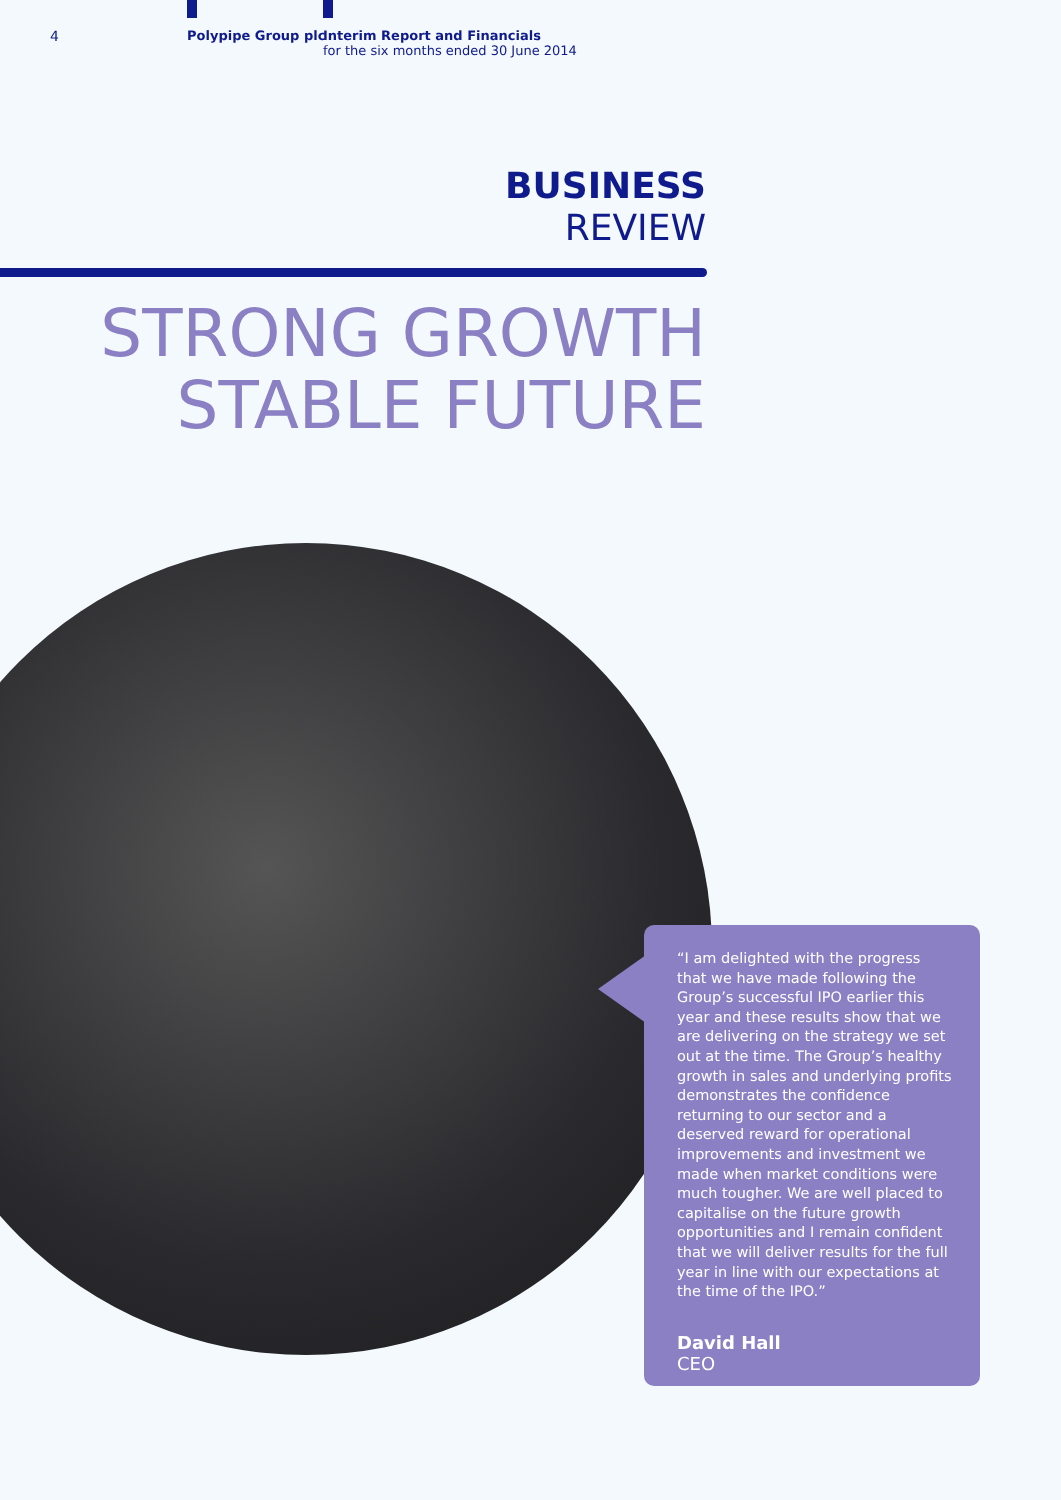4 Polypipe Group plc Interim Report and Financials
for the six months ended 30 June 2014
BUSINESS
REVIEW
STRONG GROWTH
STABLE FUTURE
“I am delighted with the progress that we have made following the Group’s successful IPO earlier this year and these results show that we are delivering on the strategy we set out at the time. The Group’s healthy growth in sales and underlying profits demonstrates the confidence returning to our sector and a deserved reward for operational improvements and investment we made when market conditions were much tougher. We are well placed to capitalise on the future growth opportunities and I remain confident that we will deliver results for the full year in line with our expectations at the time of the IPO.”
David Hall
CEO